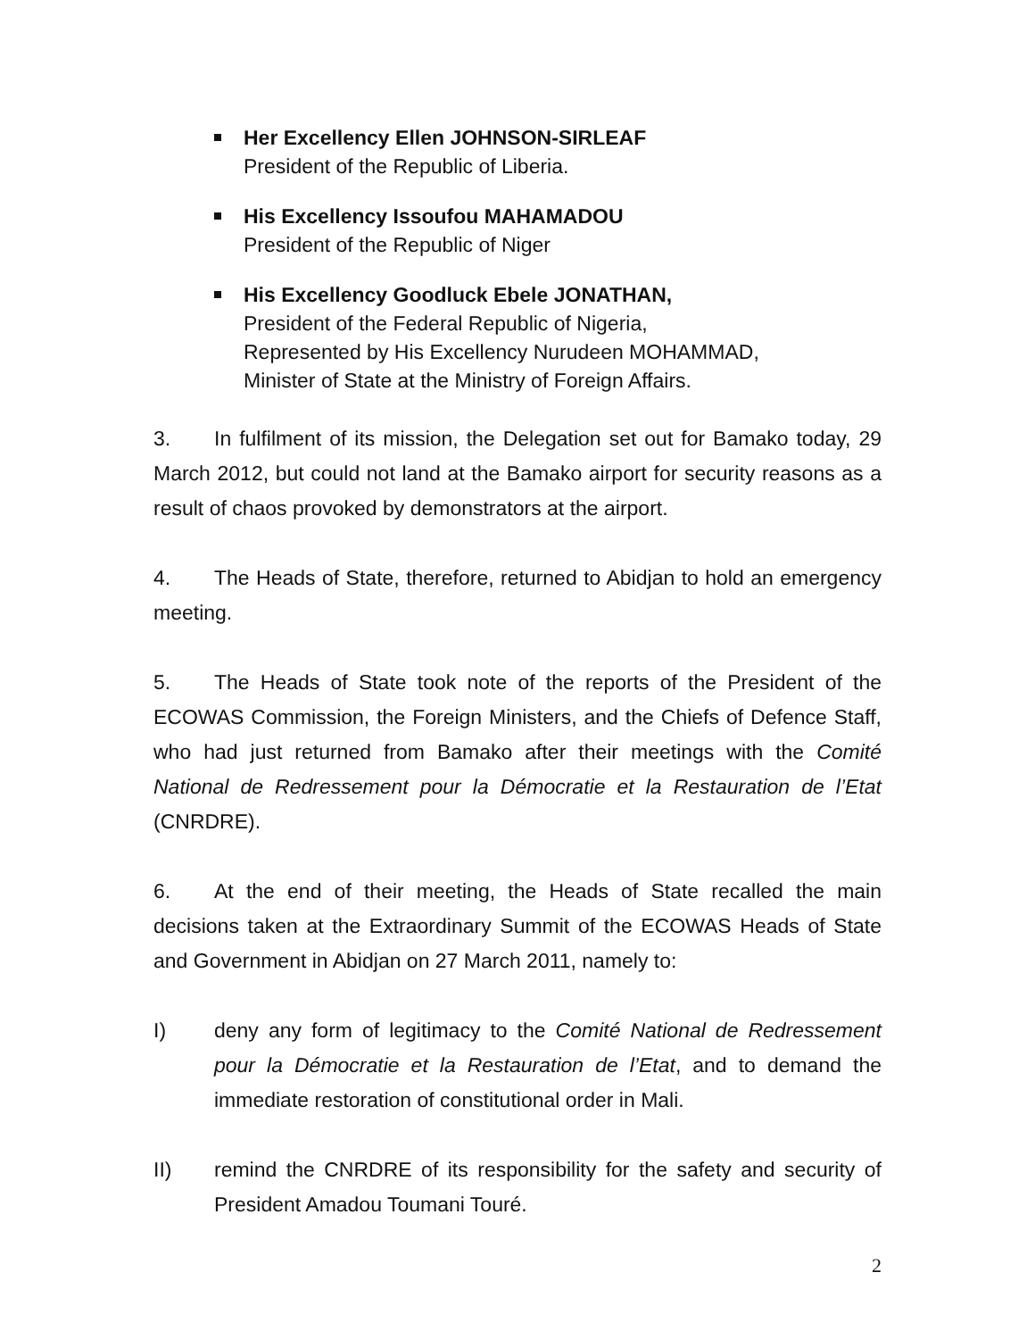Her Excellency Ellen JOHNSON-SIRLEAF
President of the Republic of Liberia.
His Excellency Issoufou MAHAMADOU
President of the Republic of Niger
His Excellency Goodluck Ebele JONATHAN,
President of the Federal Republic of Nigeria,
Represented by His Excellency Nurudeen MOHAMMAD,
Minister of State at the Ministry of Foreign Affairs.
3. In fulfilment of its mission, the Delegation set out for Bamako today, 29 March 2012, but could not land at the Bamako airport for security reasons as a result of chaos provoked by demonstrators at the airport.
4. The Heads of State, therefore, returned to Abidjan to hold an emergency meeting.
5. The Heads of State took note of the reports of the President of the ECOWAS Commission, the Foreign Ministers, and the Chiefs of Defence Staff, who had just returned from Bamako after their meetings with the Comité National de Redressement pour la Démocratie et la Restauration de l’Etat (CNRDRE).
6. At the end of their meeting, the Heads of State recalled the main decisions taken at the Extraordinary Summit of the ECOWAS Heads of State and Government in Abidjan on 27 March 2011, namely to:
I) deny any form of legitimacy to the Comité National de Redressement pour la Démocratie et la Restauration de l’Etat, and to demand the immediate restoration of constitutional order in Mali.
II) remind the CNRDRE of its responsibility for the safety and security of President Amadou Toumani Touré.
2